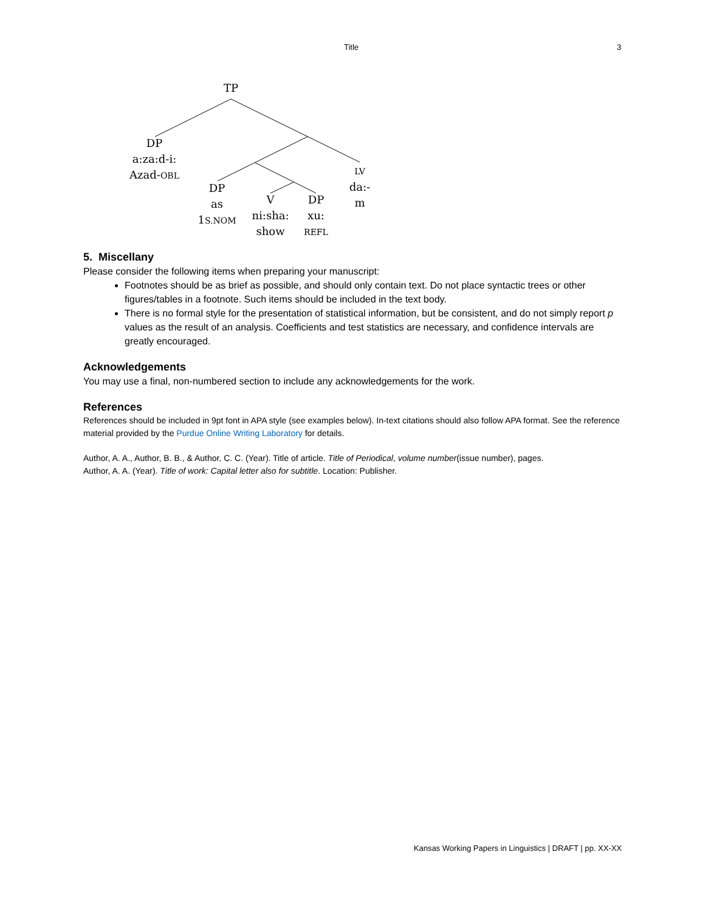Title 3
TP
DP
a:za:d-i:
Azad-OBL
DP
as
1S.NOM
V
ni:sha:
show
DP
xu:
REFL
LV
da:-m
5. Miscellany
Please consider the following items when preparing your manuscript:
Footnotes should be as brief as possible, and should only contain text. Do not place syntactic trees or other figures/tables in a footnote. Such items should be included in the text body.
There is no formal style for the presentation of statistical information, but be consistent, and do not simply report p values as the result of an analysis. Coefficients and test statistics are necessary, and confidence intervals are greatly encouraged.
Acknowledgements
You may use a final, non-numbered section to include any acknowledgements for the work.
References
References should be included in 9pt font in APA style (see examples below). In-text citations should also follow APA format. See the reference material provided by the Purdue Online Writing Laboratory for details.
Author, A. A., Author, B. B., & Author, C. C. (Year). Title of article. Title of Periodical, volume number(issue number), pages.
Author, A. A. (Year). Title of work: Capital letter also for subtitle. Location: Publisher.
Kansas Working Papers in Linguistics | DRAFT | pp. XX-XX